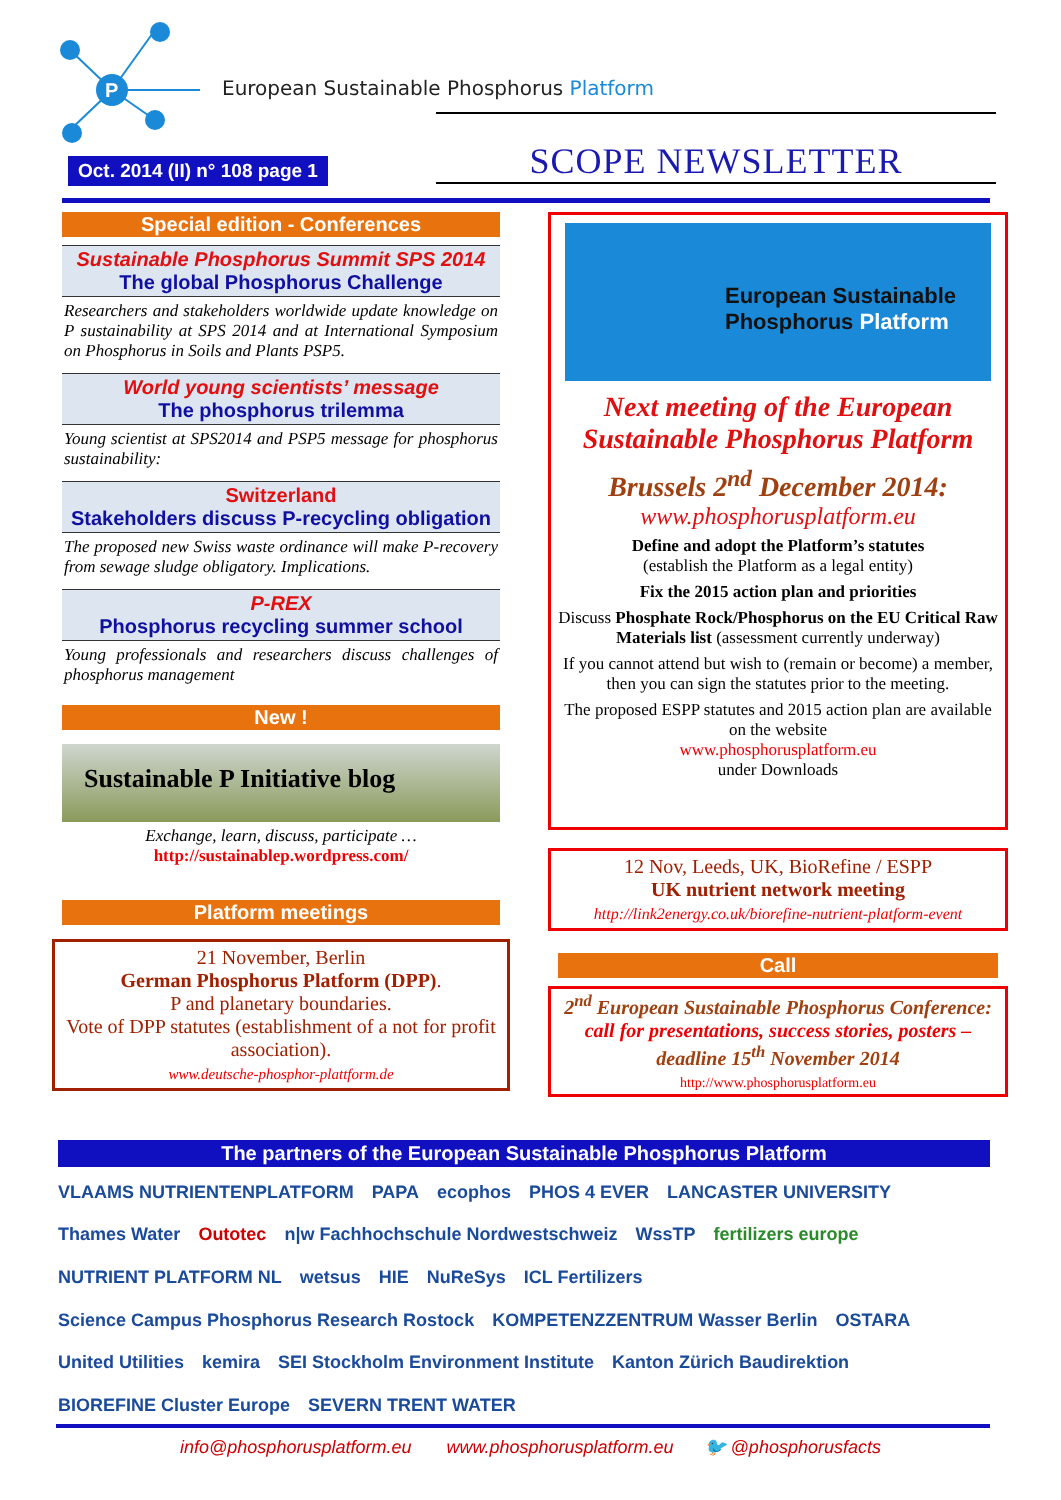P
European Sustainable Phosphorus Platform
Oct. 2014 (II) n° 108 page 1
SCOPE NEWSLETTER
Special edition - Conferences
Sustainable Phosphorus Summit SPS 2014
The global Phosphorus Challenge
Researchers and stakeholders worldwide update knowledge on P sustainability at SPS 2014 and at International Symposium on Phosphorus in Soils and Plants PSP5.
World young scientists’ message
The phosphorus trilemma
Young scientist at SPS2014 and PSP5 message for phosphorus sustainability:
Switzerland
Stakeholders discuss P-recycling obligation
The proposed new Swiss waste ordinance will make P-recovery from sewage sludge obligatory. Implications.
P-REX
Phosphorus recycling summer school
Young professionals and researchers discuss challenges of phosphorus management
New !
Sustainable P Initiative blog
Exchange, learn, discuss, participate …
http://sustainablep.wordpress.com/
Platform meetings
21 November, Berlin
German Phosphorus Platform (DPP).
P and planetary boundaries.
Vote of DPP statutes (establishment of a not for profit association).
www.deutsche-phosphor-plattform.de
European Sustainable
Phosphorus Platform
Next meeting of the European Sustainable Phosphorus Platform
Brussels 2<sup>nd</sup> December 2014:
www.phosphorusplatform.eu
Define and adopt the Platform’s statutes
(establish the Platform as a legal entity)
Fix the 2015 action plan and priorities
Discuss Phosphate Rock/Phosphorus on the EU Critical Raw Materials list (assessment currently underway)
If you cannot attend but wish to (remain or become) a member, then you can sign the statutes prior to the meeting.
The proposed ESPP statutes and 2015 action plan are available on the website
www.phosphorusplatform.eu
under Downloads
12 Nov, Leeds, UK, BioRefine / ESPP
UK nutrient network meeting
http://link2energy.co.uk/biorefine-nutrient-platform-event
Call
2<sup>nd</sup> European Sustainable Phosphorus Conference:
call for presentations, success stories, posters – deadline 15<sup>th</sup> November 2014
http://www.phosphorusplatform.eu
The partners of the European Sustainable Phosphorus Platform
VLAAMS NUTRIENTENPLATFORM PAPA ecophos PHOS 4 EVER LANCASTER UNIVERSITY Thames Water Outotec n|w Fachhochschule Nordwestschweiz WssTP fertilizers europe NUTRIENT PLATFORM NL wetsus HIE NuReSys ICL Fertilizers Science Campus Phosphorus Research Rostock KOMPETENZZENTRUM Wasser Berlin OSTARA United Utilities kemira SEI Stockholm Environment Institute Kanton Zürich Baudirektion BIOREFINE Cluster Europe SEVERN TRENT WATER
info@phosphorusplatform.eu www.phosphorusplatform.eu 🐦 @phosphorusfacts